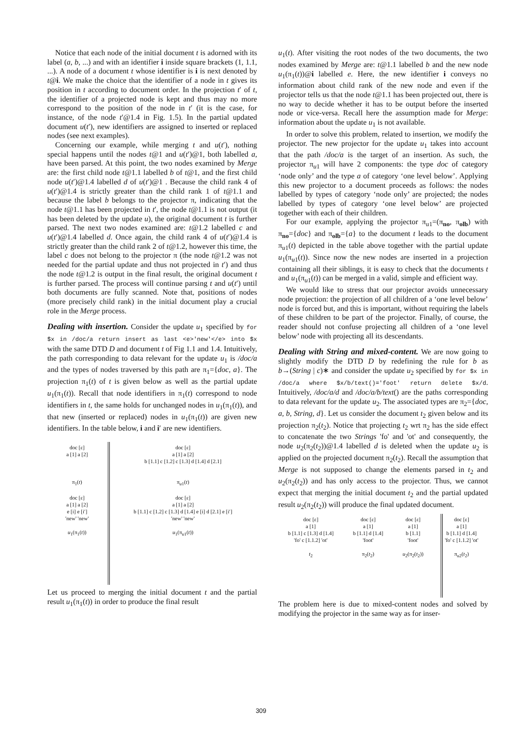Notice that each node of the initial document t is adorned with its label (a, b, ...) and with an identifier i inside square brackets (1, 1.1, ...). A node of a document t whose identifier is i is next denoted by t@i. We make the choice that the identifier of a node in t gives its position in t according to document order. In the projection t′ of t, the identifier of a projected node is kept and thus may no more correspond to the position of the node in t′ (it is the case, for instance, of the node t′@1.4 in Fig. 1.5). In the partial updated document u(t′), new identifiers are assigned to inserted or replaced nodes (see next examples).
Concerning our example, while merging t and u(t′), nothing special happens until the nodes t@1 and u(t′)@1, both labelled a, have been parsed. At this point, the two nodes examined by Merge are: the first child node t@1.1 labelled b of t@1, and the first child node u(t′)@1.4 labelled d of u(t′)@1 . Because the child rank 4 of u(t′)@1.4 is strictly greater than the child rank 1 of t@1.1 and because the label b belongs to the projector π, indicating that the node t@1.1 has been projected in t′, the node t@1.1 is not output (it has been deleted by the update u), the original document t is further parsed. The next two nodes examined are: t@1.2 labelled c and u(t′)@1.4 labelled d. Once again, the child rank 4 of u(t′)@1.4 is strictly greater than the child rank 2 of t@1.2, however this time, the label c does not belong to the projector π (the node t@1.2 was not needed for the partial update and thus not projected in t′) and thus the node t@1.2 is output in the final result, the original document t is further parsed. The process will continue parsing t and u(t′) until both documents are fully scanned. Note that, positions of nodes (more precisely child rank) in the initial document play a crucial role in the Merge process.
Dealing with insertion. Consider the update u<sub>1</sub> specified by for $x in /doc/a return insert as last <e>'new'</e> into $x with the same DTD D and document t of Fig 1.1 and 1.4. Intuitively, the path corresponding to data relevant for the update u<sub>1</sub> is /doc/a and the types of nodes traversed by this path are π<sub>1</sub>={doc, a}. The projection π<sub>1</sub>(t) of t is given below as well as the partial update u<sub>1</sub>(π<sub>1</sub>(t)). Recall that node identifiers in π<sub>1</sub>(t) correspond to node identifiers in t, the same holds for unchanged nodes in u<sub>1</sub>(π<sub>1</sub>(t)), and that new (inserted or replaced) nodes in u<sub>1</sub>(π<sub>1</sub>(t)) are given new identifiers. In the table below, i and i′ are new identifiers.
doc [ε]
a [1] a [2]
π<sub>1</sub>(t)
doc [ε]
a [1] a [2]
e [i] e [i′]
'new' 'new'
u<sub>1</sub>(π<sub>1</sub>(t))
doc [ε]
a [1] a [2]
b [1.1] c [1.2] c [1.3] d [1.4] d [2.1]
π<sub>u1</sub>(t)
doc [ε]
a [1] a [2]
b [1.1] c [1.2] c [1.3] d [1.4] e [i] d [2.1] e [i′]
'new' 'new'
u<sub>1</sub>(π<sub>u1</sub>(t))
Let us proceed to merging the initial document t and the partial result u<sub>1</sub>(π<sub>1</sub>(t)) in order to produce the final result
u<sub>1</sub>(t). After visiting the root nodes of the two documents, the two nodes examined by Merge are: t@1.1 labelled b and the new node u<sub>1</sub>(π<sub>1</sub>(t))@i labelled e. Here, the new identifier i conveys no information about child rank of the new node and even if the projector tells us that the node t@1.1 has been projected out, there is no way to decide whether it has to be output before the inserted node or vice-versa. Recall here the assumption made for Merge: information about the update u<sub>1</sub> is not available.
In order to solve this problem, related to insertion, we modify the projector. The new projector for the update u<sub>1</sub> takes into account that the path /doc/a is the target of an insertion. As such, the projector π<sub>u1</sub> will have 2 components: the type doc of category ‘node only’ and the type a of category ‘one level below’. Applying this new projector to a document proceeds as follows: the nodes labelled by types of category ‘node only’ are projected; the nodes labelled by types of category ‘one level below’ are projected together with each of their children.
For our example, applying the projector π<sub>u1</sub>=(π<sub>no</sub>, π<sub>olb</sub>) with π<sub>no</sub>={doc} and π<sub>olb</sub>={a} to the document t leads to the document π<sub>u1</sub>(t) depicted in the table above together with the partial update u<sub>1</sub>(π<sub>u1</sub>(t)). Since now the new nodes are inserted in a projection containing all their siblings, it is easy to check that the documents t and u<sub>1</sub>(π<sub>u1</sub>(t)) can be merged in a valid, simple and efficient way.
We would like to stress that our projector avoids unnecessary node projection: the projection of all children of a ‘one level below’ node is forced but, and this is important, without requiring the labels of these children to be part of the projector. Finally, of course, the reader should not confuse projecting all children of a ‘one level below’ node with projecting all its descendants.
Dealing with String and mixed-content. We are now going to slightly modify the DTD D by redefining the rule for b as b→(String | c)∗ and consider the update u<sub>2</sub> specified by for $x in /doc/a where $x/b/text()='foot' return delete $x/d. Intuitively, /doc/a/d and /doc/a/b/text() are the paths corresponding to data relevant for the update u<sub>2</sub>. The associated types are π<sub>2</sub>={doc, a, b, String, d}. Let us consider the document t<sub>2</sub> given below and its projection π<sub>2</sub>(t<sub>2</sub>). Notice that projecting t<sub>2</sub> wrt π<sub>2</sub> has the side effect to concatenate the two Strings 'fo' and 'ot' and consequently, the node u<sub>2</sub>(π<sub>2</sub>(t<sub>2</sub>))@1.4 labelled d is deleted when the update u<sub>2</sub> is applied on the projected document π<sub>2</sub>(t<sub>2</sub>). Recall the assumption that Merge is not supposed to change the elements parsed in t<sub>2</sub> and u<sub>2</sub>(π<sub>2</sub>(t<sub>2</sub>)) and has only access to the projector. Thus, we cannot expect that merging the initial document t<sub>2</sub> and the partial updated result u<sub>2</sub>(π<sub>2</sub>(t<sub>2</sub>)) will produce the final updated document.
doc [ε]
a [1]
b [1.1] c [1.3] d [1.4]
'fo' c [1.1.2] 'ot'
t<sub>2</sub>
doc [ε]
a [1]
b [1.1] d [1.4]
'foot'
π<sub>2</sub>(t<sub>2</sub>)
doc [ε]
a [1]
b [1.1]
'foot'
u<sub>2</sub>(π<sub>2</sub>(t<sub>2</sub>))
doc [ε]
a [1]
b [1.1] d [1.4]
'fo' c [1.1.2] 'ot'
π<sub>u2</sub>(t<sub>2</sub>)
The problem here is due to mixed-content nodes and solved by modifying the projector in the same way as for inser-
309